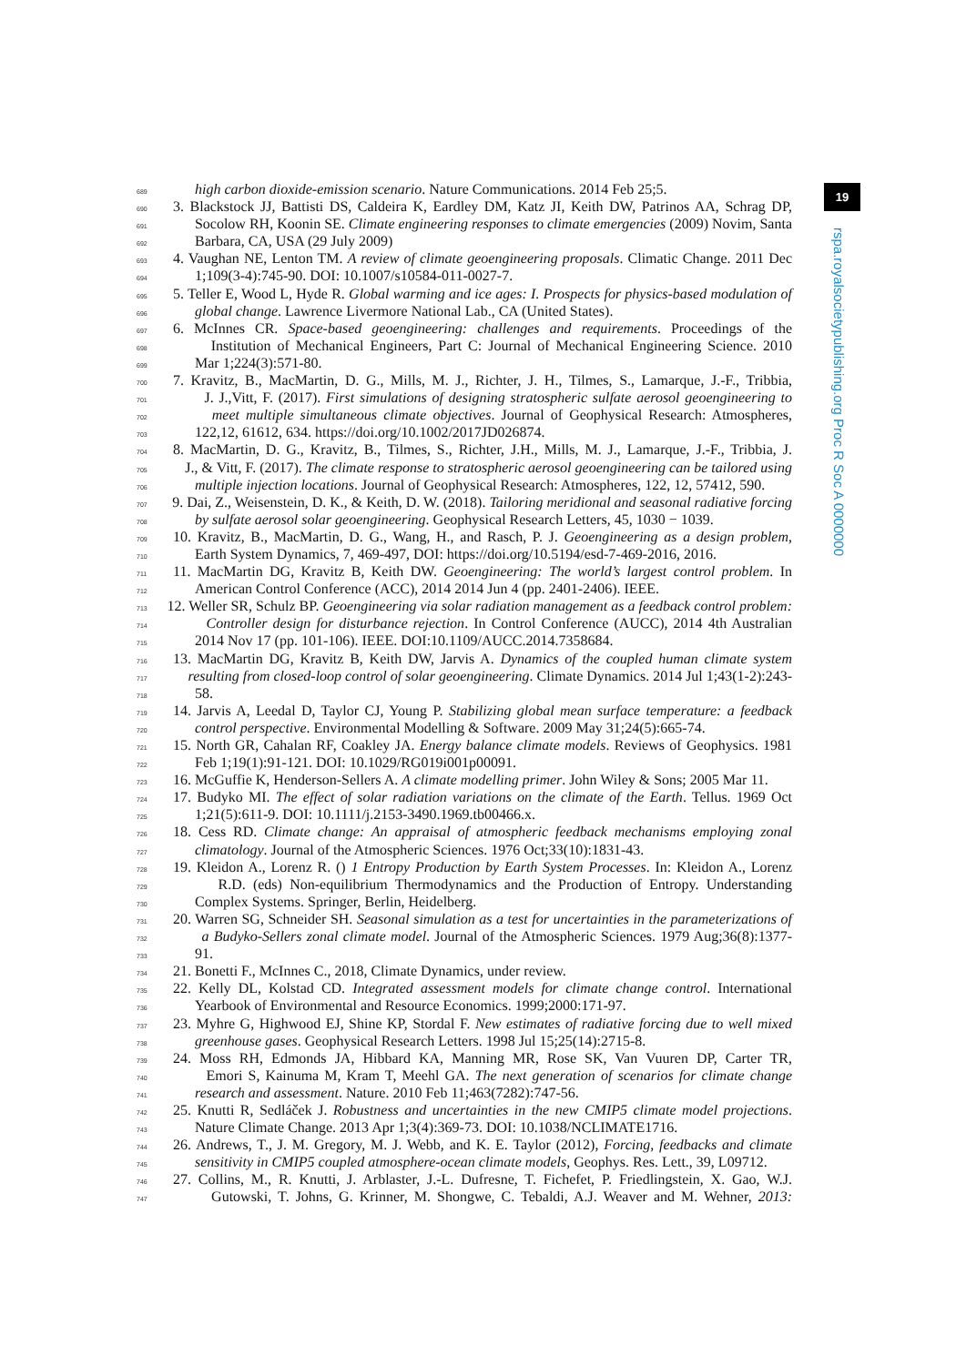689 high carbon dioxide-emission scenario. Nature Communications. 2014 Feb 25;5.
690 3. Blackstock JJ, Battisti DS, Caldeira K, Eardley DM, Katz JI, Keith DW, Patrinos AA, Schrag DP,
691 Socolow RH, Koonin SE. Climate engineering responses to climate emergencies (2009) Novim, Santa
692 Barbara, CA, USA (29 July 2009)
693 4. Vaughan NE, Lenton TM. A review of climate geoengineering proposals. Climatic Change. 2011 Dec
694 1;109(3-4):745-90. DOI: 10.1007/s10584-011-0027-7.
695 5. Teller E, Wood L, Hyde R. Global warming and ice ages: I. Prospects for physics-based modulation of
696 global change. Lawrence Livermore National Lab., CA (United States).
697 6. McInnes CR. Space-based geoengineering: challenges and requirements. Proceedings of the
698 Institution of Mechanical Engineers, Part C: Journal of Mechanical Engineering Science. 2010
699 Mar 1;224(3):571-80.
700 7. Kravitz, B., MacMartin, D. G., Mills, M. J., Richter, J. H., Tilmes, S., Lamarque, J.-F., Tribbia,
701 J. J.,Vitt, F. (2017). First simulations of designing stratospheric sulfate aerosol geoengineering to
702 meet multiple simultaneous climate objectives. Journal of Geophysical Research: Atmospheres,
703 122,12, 61612, 634. https://doi.org/10.1002/2017JD026874.
704 8. MacMartin, D. G., Kravitz, B., Tilmes, S., Richter, J.H., Mills, M. J., Lamarque, J.-F., Tribbia, J.
705 J., & Vitt, F. (2017). The climate response to stratospheric aerosol geoengineering can be tailored using
706 multiple injection locations. Journal of Geophysical Research: Atmospheres, 122, 12, 57412, 590.
707 9. Dai, Z., Weisenstein, D. K., & Keith, D. W. (2018). Tailoring meridional and seasonal radiative forcing
708 by sulfate aerosol solar geoengineering. Geophysical Research Letters, 45, 1030 − 1039.
709 10. Kravitz, B., MacMartin, D. G., Wang, H., and Rasch, P. J. Geoengineering as a design problem,
710 Earth System Dynamics, 7, 469-497, DOI: https://doi.org/10.5194/esd-7-469-2016, 2016.
711 11. MacMartin DG, Kravitz B, Keith DW. Geoengineering: The world’s largest control problem. In
712 American Control Conference (ACC), 2014 2014 Jun 4 (pp. 2401-2406). IEEE.
713 12. Weller SR, Schulz BP. Geoengineering via solar radiation management as a feedback control problem:
714 Controller design for disturbance rejection. In Control Conference (AUCC), 2014 4th Australian
715 2014 Nov 17 (pp. 101-106). IEEE. DOI:10.1109/AUCC.2014.7358684.
716 13. MacMartin DG, Kravitz B, Keith DW, Jarvis A. Dynamics of the coupled human climate system
717 resulting from closed-loop control of solar geoengineering. Climate Dynamics. 2014 Jul 1;43(1-2):243-
718 58.
719 14. Jarvis A, Leedal D, Taylor CJ, Young P. Stabilizing global mean surface temperature: a feedback
720 control perspective. Environmental Modelling & Software. 2009 May 31;24(5):665-74.
721 15. North GR, Cahalan RF, Coakley JA. Energy balance climate models. Reviews of Geophysics. 1981
722 Feb 1;19(1):91-121. DOI: 10.1029/RG019i001p00091.
723 16. McGuffie K, Henderson-Sellers A. A climate modelling primer. John Wiley & Sons; 2005 Mar 11.
724 17. Budyko MI. The effect of solar radiation variations on the climate of the Earth. Tellus. 1969 Oct
725 1;21(5):611-9. DOI: 10.1111/j.2153-3490.1969.tb00466.x.
726 18. Cess RD. Climate change: An appraisal of atmospheric feedback mechanisms employing zonal
727 climatology. Journal of the Atmospheric Sciences. 1976 Oct;33(10):1831-43.
728 19. Kleidon A., Lorenz R. () 1 Entropy Production by Earth System Processes. In: Kleidon A., Lorenz
729 R.D. (eds) Non-equilibrium Thermodynamics and the Production of Entropy. Understanding
730 Complex Systems. Springer, Berlin, Heidelberg.
731 20. Warren SG, Schneider SH. Seasonal simulation as a test for uncertainties in the parameterizations of
732 a Budyko-Sellers zonal climate model. Journal of the Atmospheric Sciences. 1979 Aug;36(8):1377-
733 91.
734 21. Bonetti F., McInnes C., 2018, Climate Dynamics, under review.
735 22. Kelly DL, Kolstad CD. Integrated assessment models for climate change control. International
736 Yearbook of Environmental and Resource Economics. 1999;2000:171-97.
737 23. Myhre G, Highwood EJ, Shine KP, Stordal F. New estimates of radiative forcing due to well mixed
738 greenhouse gases. Geophysical Research Letters. 1998 Jul 15;25(14):2715-8.
739 24. Moss RH, Edmonds JA, Hibbard KA, Manning MR, Rose SK, Van Vuuren DP, Carter TR,
740 Emori S, Kainuma M, Kram T, Meehl GA. The next generation of scenarios for climate change
741 research and assessment. Nature. 2010 Feb 11;463(7282):747-56.
742 25. Knutti R, Sedláček J. Robustness and uncertainties in the new CMIP5 climate model projections.
743 Nature Climate Change. 2013 Apr 1;3(4):369-73. DOI: 10.1038/NCLIMATE1716.
744 26. Andrews, T., J. M. Gregory, M. J. Webb, and K. E. Taylor (2012), Forcing, feedbacks and climate
745 sensitivity in CMIP5 coupled atmosphere-ocean climate models, Geophys. Res. Lett., 39, L09712.
746 27. Collins, M., R. Knutti, J. Arblaster, J.-L. Dufresne, T. Fichefet, P. Friedlingstein, X. Gao, W.J.
747 Gutowski, T. Johns, G. Krinner, M. Shongwe, C. Tebaldi, A.J. Weaver and M. Wehner, 2013:
19
rspa.royalsocietypublishing.org Proc R Soc A 0000000